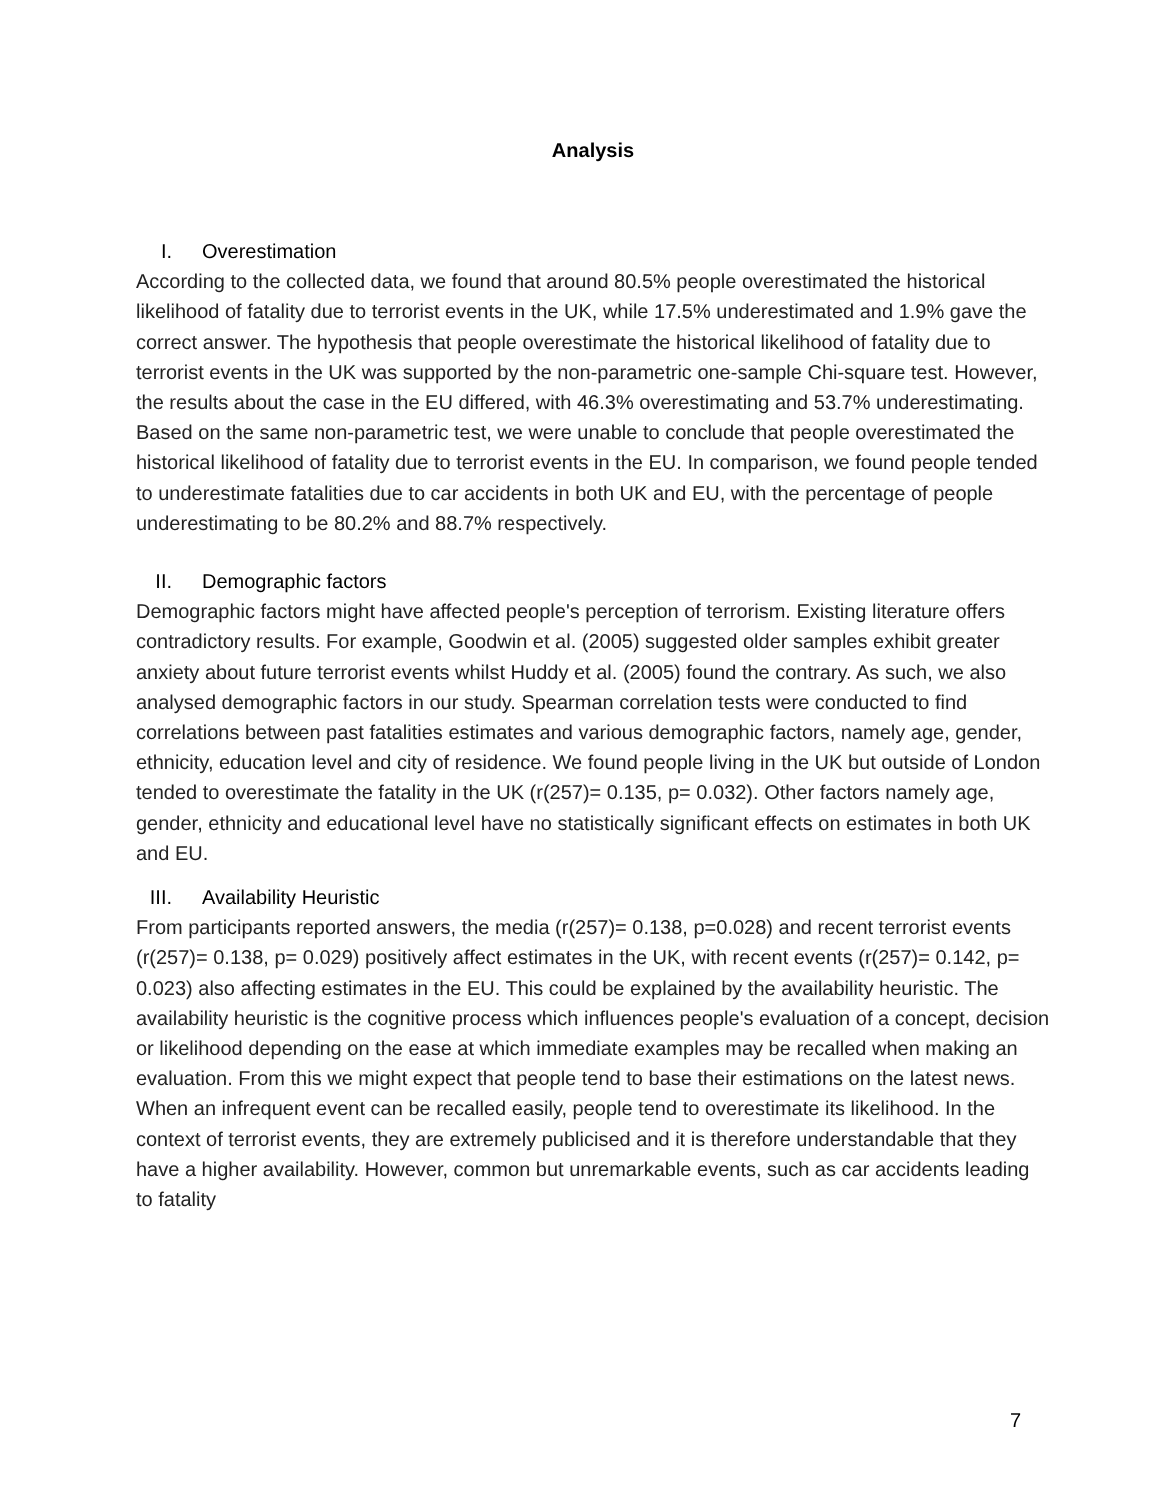Analysis
I. Overestimation
According to the collected data, we found that around 80.5% people overestimated the historical likelihood of fatality due to terrorist events in the UK, while 17.5% underestimated and 1.9% gave the correct answer. The hypothesis that people overestimate the historical likelihood of fatality due to terrorist events in the UK was supported by the non-parametric one-sample Chi-square test. However, the results about the case in the EU differed, with 46.3% overestimating and 53.7% underestimating. Based on the same non-parametric test, we were unable to conclude that people overestimated the historical likelihood of fatality due to terrorist events in the EU. In comparison, we found people tended to underestimate fatalities due to car accidents in both UK and EU, with the percentage of people underestimating to be 80.2% and 88.7% respectively.
II. Demographic factors
Demographic factors might have affected people's perception of terrorism. Existing literature offers contradictory results. For example, Goodwin et al. (2005) suggested older samples exhibit greater anxiety about future terrorist events whilst Huddy et al. (2005) found the contrary. As such, we also analysed demographic factors in our study. Spearman correlation tests were conducted to find correlations between past fatalities estimates and various demographic factors, namely age, gender, ethnicity, education level and city of residence. We found people living in the UK but outside of London tended to overestimate the fatality in the UK (r(257)= 0.135, p= 0.032). Other factors namely age, gender, ethnicity and educational level have no statistically significant effects on estimates in both UK and EU.
III. Availability Heuristic
From participants reported answers, the media (r(257)= 0.138, p=0.028) and recent terrorist events (r(257)= 0.138, p= 0.029) positively affect estimates in the UK, with recent events (r(257)= 0.142, p= 0.023) also affecting estimates in the EU. This could be explained by the availability heuristic. The availability heuristic is the cognitive process which influences people's evaluation of a concept, decision or likelihood depending on the ease at which immediate examples may be recalled when making an evaluation. From this we might expect that people tend to base their estimations on the latest news. When an infrequent event can be recalled easily, people tend to overestimate its likelihood. In the context of terrorist events, they are extremely publicised and it is therefore understandable that they have a higher availability. However, common but unremarkable events, such as car accidents leading to fatality
7